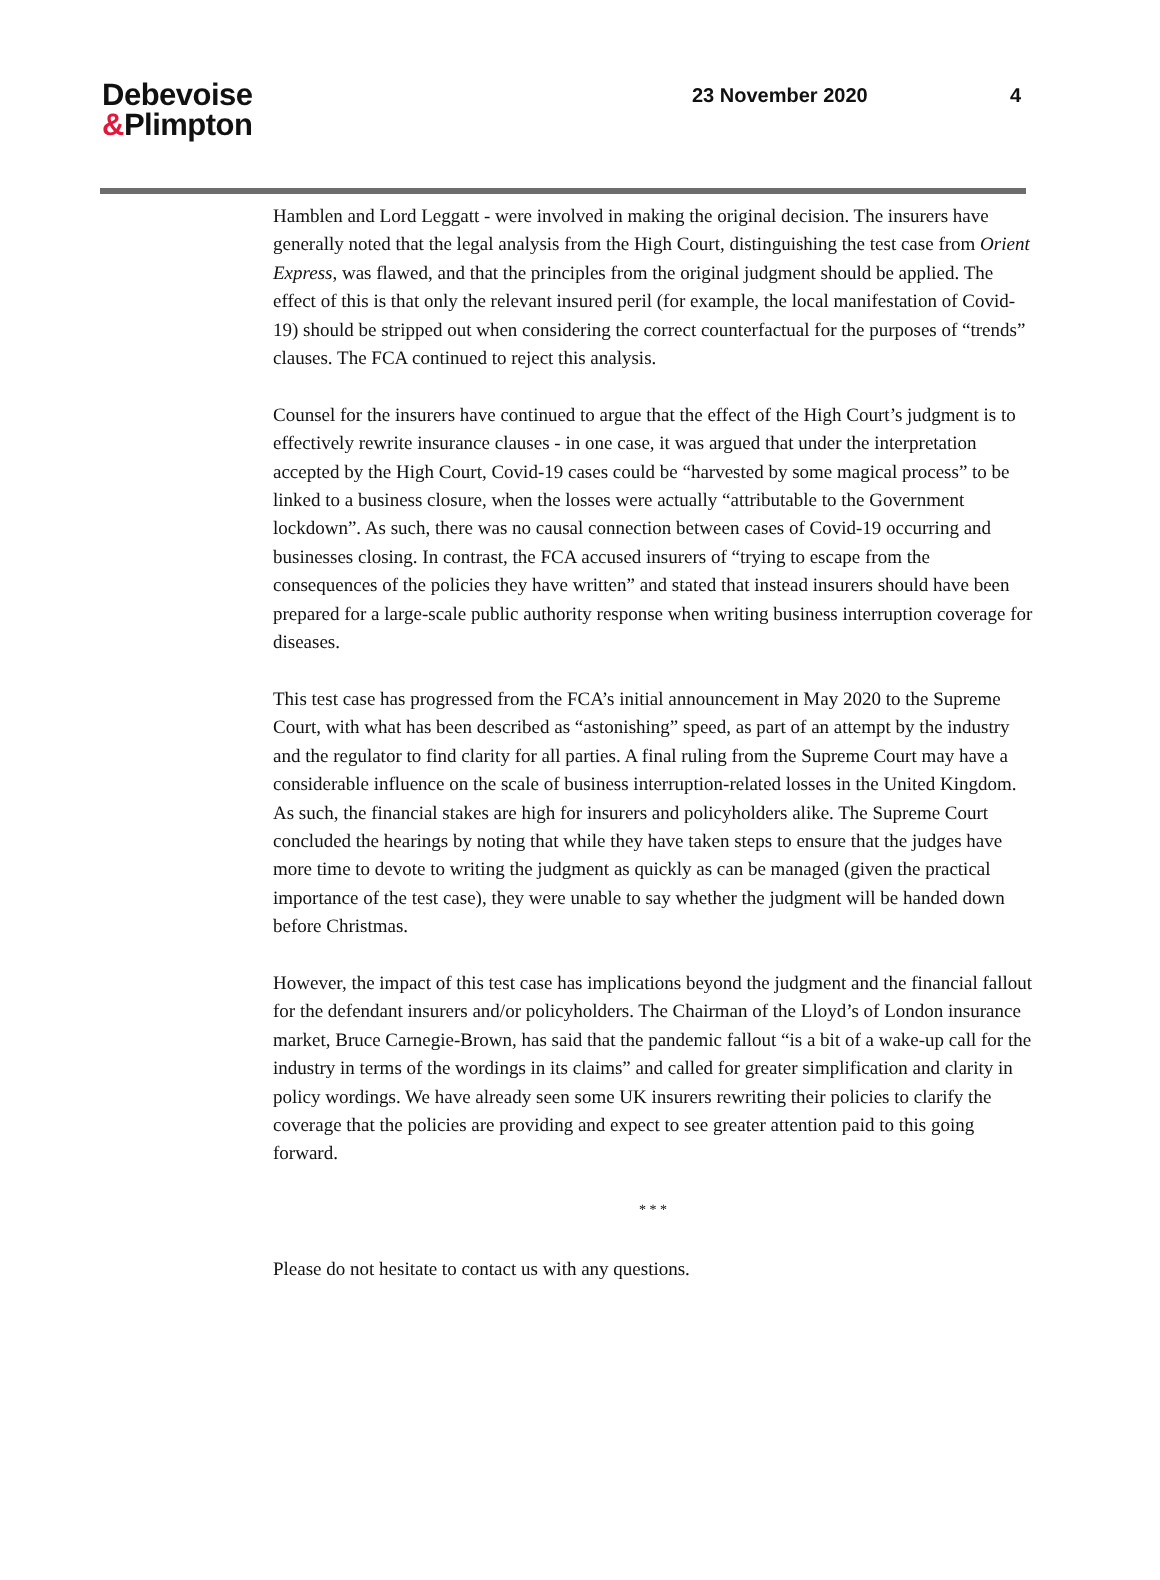Debevoise
&Plimpton
23 November 2020 4
Hamblen and Lord Leggatt - were involved in making the original decision. The insurers have generally noted that the legal analysis from the High Court, distinguishing the test case from Orient Express, was flawed, and that the principles from the original judgment should be applied. The effect of this is that only the relevant insured peril (for example, the local manifestation of Covid-19) should be stripped out when considering the correct counterfactual for the purposes of “trends” clauses. The FCA continued to reject this analysis.
Counsel for the insurers have continued to argue that the effect of the High Court’s judgment is to effectively rewrite insurance clauses - in one case, it was argued that under the interpretation accepted by the High Court, Covid-19 cases could be “harvested by some magical process” to be linked to a business closure, when the losses were actually “attributable to the Government lockdown”. As such, there was no causal connection between cases of Covid-19 occurring and businesses closing. In contrast, the FCA accused insurers of “trying to escape from the consequences of the policies they have written” and stated that instead insurers should have been prepared for a large-scale public authority response when writing business interruption coverage for diseases.
This test case has progressed from the FCA’s initial announcement in May 2020 to the Supreme Court, with what has been described as “astonishing” speed, as part of an attempt by the industry and the regulator to find clarity for all parties. A final ruling from the Supreme Court may have a considerable influence on the scale of business interruption-related losses in the United Kingdom. As such, the financial stakes are high for insurers and policyholders alike. The Supreme Court concluded the hearings by noting that while they have taken steps to ensure that the judges have more time to devote to writing the judgment as quickly as can be managed (given the practical importance of the test case), they were unable to say whether the judgment will be handed down before Christmas.
However, the impact of this test case has implications beyond the judgment and the financial fallout for the defendant insurers and/or policyholders. The Chairman of the Lloyd’s of London insurance market, Bruce Carnegie-Brown, has said that the pandemic fallout “is a bit of a wake-up call for the industry in terms of the wordings in its claims” and called for greater simplification and clarity in policy wordings. We have already seen some UK insurers rewriting their policies to clarify the coverage that the policies are providing and expect to see greater attention paid to this going forward.
* * *
Please do not hesitate to contact us with any questions.